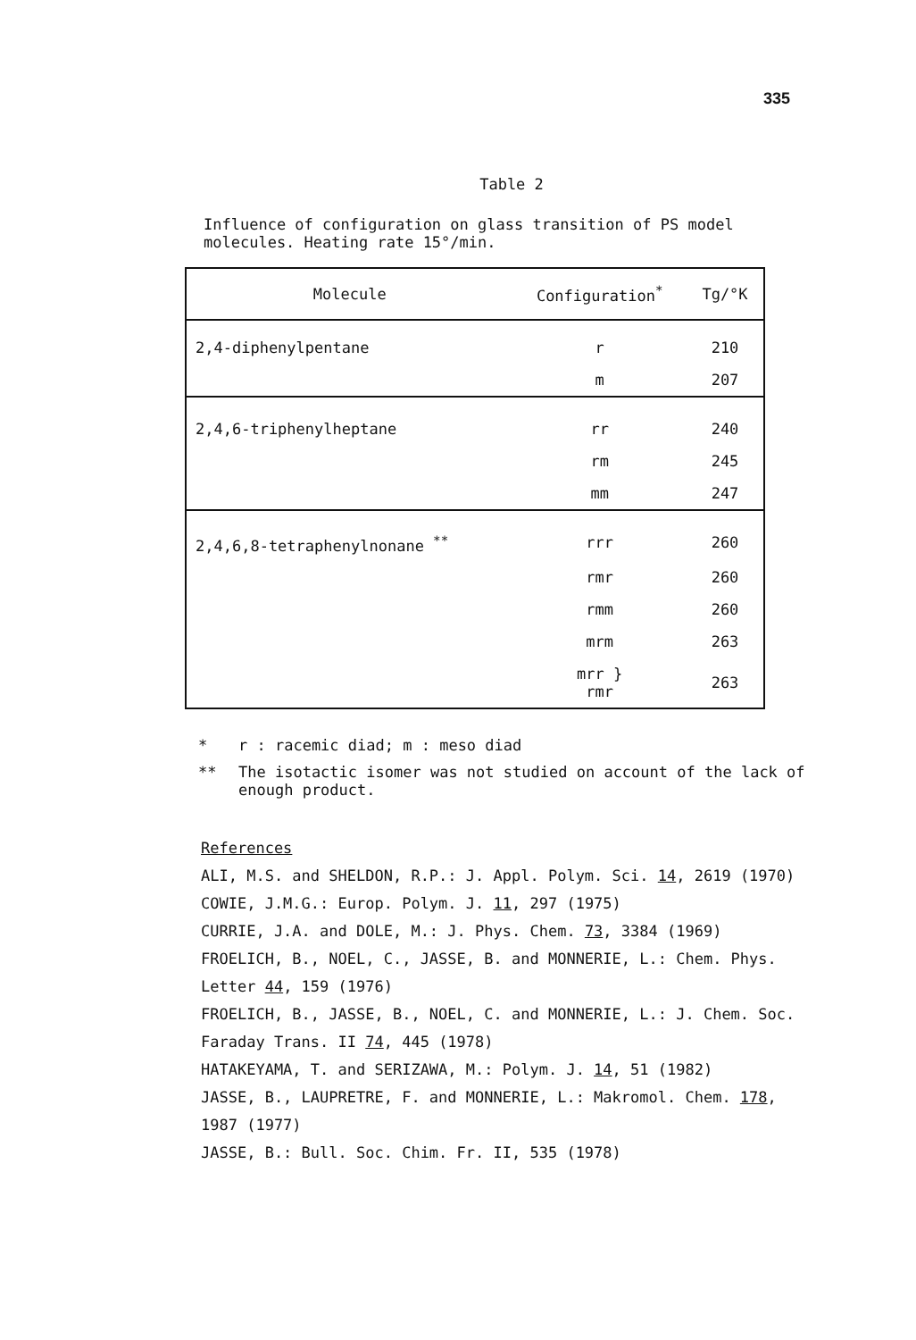335
Table 2
Influence of configuration on glass transition of PS model molecules. Heating rate 15°/min.
| Molecule | Configuration<sup>*</sup> | Tg/°K |
| --- | --- | --- |
| 2,4-diphenylpentane | r | 210 |
| | m | 207 |
| 2,4,6-triphenylheptane | rr | 240 |
| | rm | 245 |
| | mm | 247 |
| 2,4,6,8-tetraphenylnonane <sup>**</sup> | rrr | 260 |
| | rmr | 260 |
| | rmm | 260 |
| | mrm | 263 |
| | mrr } rmr | 263 |
* r : racemic diad; m : meso diad
** The isotactic isomer was not studied on account of the lack of enough product.
References
ALI, M.S. and SHELDON, R.P.: J. Appl. Polym. Sci. 14, 2619 (1970)
COWIE, J.M.G.: Europ. Polym. J. 11, 297 (1975)
CURRIE, J.A. and DOLE, M.: J. Phys. Chem. 73, 3384 (1969)
FROELICH, B., NOEL, C., JASSE, B. and MONNERIE, L.: Chem. Phys. Letter 44, 159 (1976)
FROELICH, B., JASSE, B., NOEL, C. and MONNERIE, L.: J. Chem. Soc. Faraday Trans. II 74, 445 (1978)
HATAKEYAMA, T. and SERIZAWA, M.: Polym. J. 14, 51 (1982)
JASSE, B., LAUPRETRE, F. and MONNERIE, L.: Makromol. Chem. 178, 1987 (1977)
JASSE, B.: Bull. Soc. Chim. Fr. II, 535 (1978)